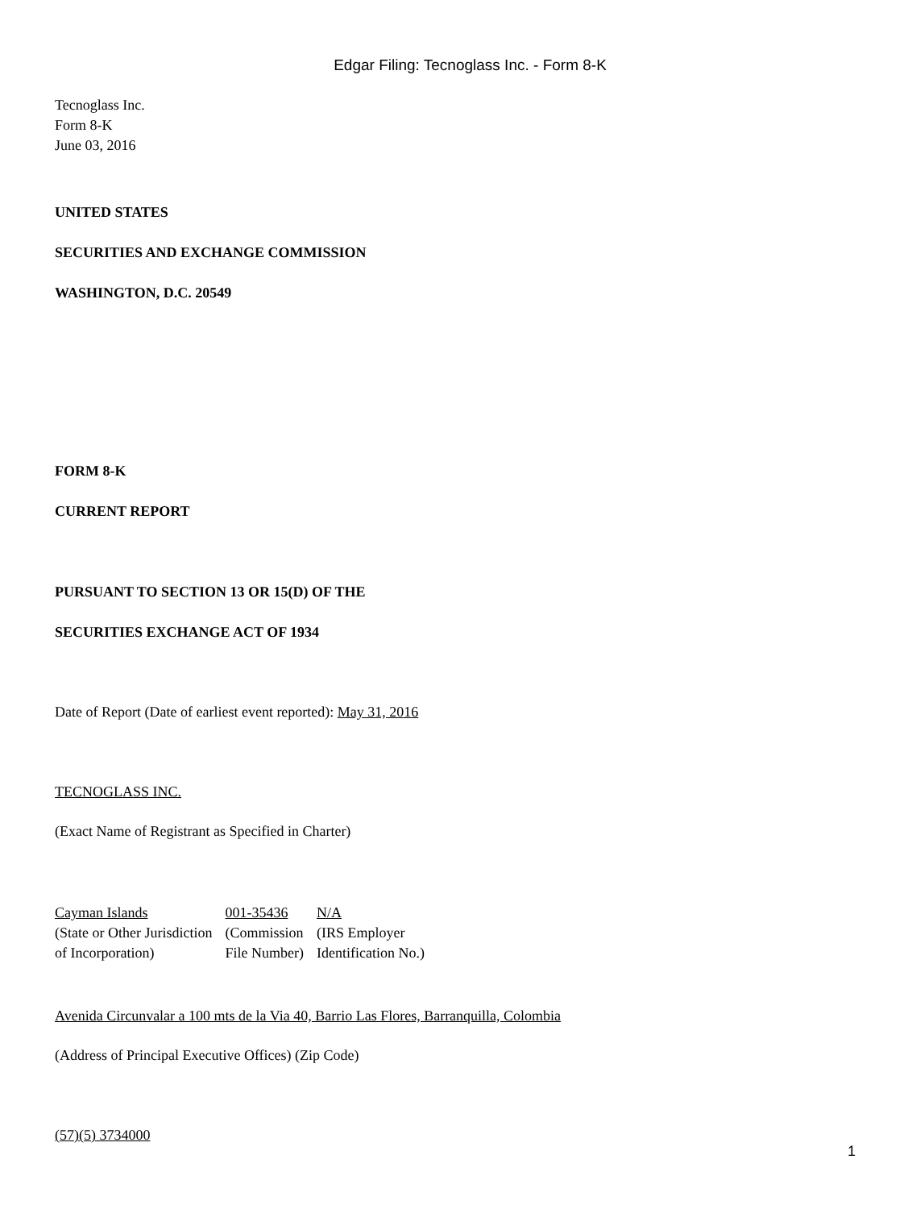Edgar Filing: Tecnoglass Inc. - Form 8-K
Tecnoglass Inc.
Form 8-K
June 03, 2016
UNITED STATES
SECURITIES AND EXCHANGE COMMISSION
WASHINGTON, D.C. 20549
FORM 8-K
CURRENT REPORT
PURSUANT TO SECTION 13 OR 15(D) OF THE
SECURITIES EXCHANGE ACT OF 1934
Date of Report (Date of earliest event reported): May 31, 2016
TECNOGLASS INC.
(Exact Name of Registrant as Specified in Charter)
| Cayman Islands | 001-35436 | N/A |
| (State or Other Jurisdiction of Incorporation) | (Commission File Number) | (IRS Employer Identification No.) |
Avenida Circunvalar a 100 mts de la Via 40, Barrio Las Flores, Barranquilla, Colombia
(Address of Principal Executive Offices) (Zip Code)
(57)(5) 3734000
1